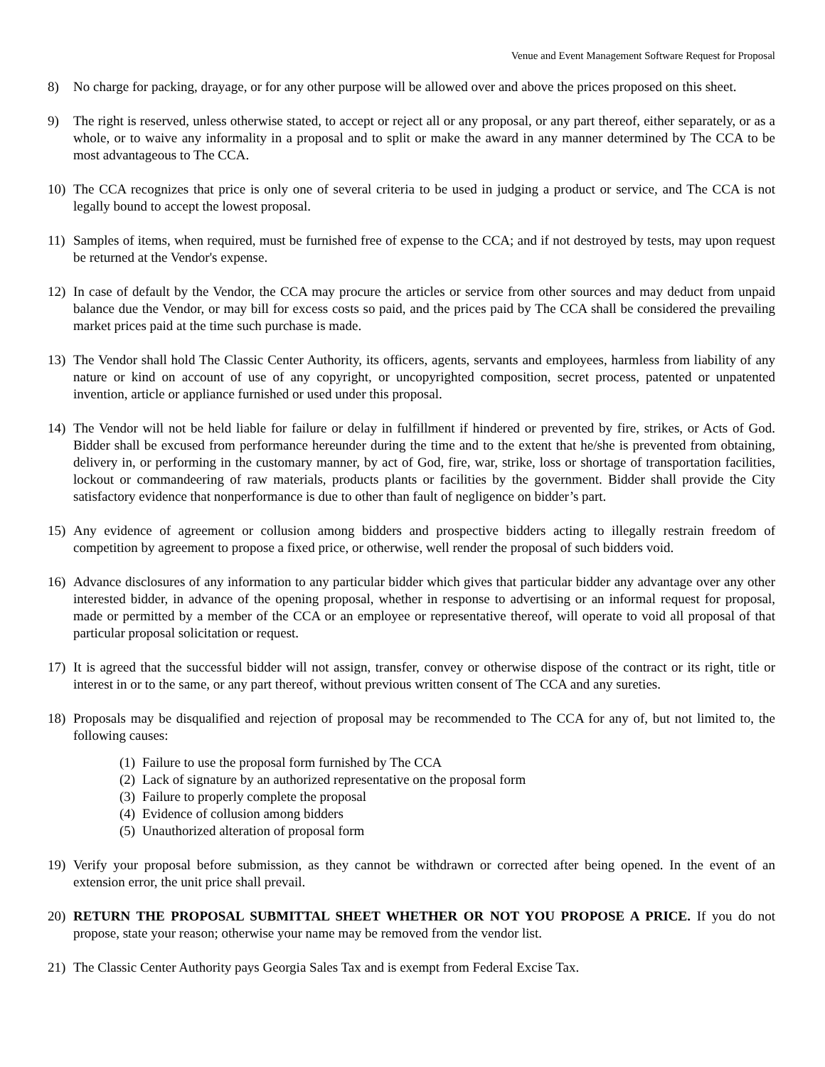Venue and Event Management Software Request for Proposal
8) No charge for packing, drayage, or for any other purpose will be allowed over and above the prices proposed on this sheet.
9) The right is reserved, unless otherwise stated, to accept or reject all or any proposal, or any part thereof, either separately, or as a whole, or to waive any informality in a proposal and to split or make the award in any manner determined by The CCA to be most advantageous to The CCA.
10) The CCA recognizes that price is only one of several criteria to be used in judging a product or service, and The CCA is not legally bound to accept the lowest proposal.
11) Samples of items, when required, must be furnished free of expense to the CCA; and if not destroyed by tests, may upon request be returned at the Vendor's expense.
12) In case of default by the Vendor, the CCA may procure the articles or service from other sources and may deduct from unpaid balance due the Vendor, or may bill for excess costs so paid, and the prices paid by The CCA shall be considered the prevailing market prices paid at the time such purchase is made.
13) The Vendor shall hold The Classic Center Authority, its officers, agents, servants and employees, harmless from liability of any nature or kind on account of use of any copyright, or uncopyrighted composition, secret process, patented or unpatented invention, article or appliance furnished or used under this proposal.
14) The Vendor will not be held liable for failure or delay in fulfillment if hindered or prevented by fire, strikes, or Acts of God. Bidder shall be excused from performance hereunder during the time and to the extent that he/she is prevented from obtaining, delivery in, or performing in the customary manner, by act of God, fire, war, strike, loss or shortage of transportation facilities, lockout or commandeering of raw materials, products plants or facilities by the government. Bidder shall provide the City satisfactory evidence that nonperformance is due to other than fault of negligence on bidder’s part.
15) Any evidence of agreement or collusion among bidders and prospective bidders acting to illegally restrain freedom of competition by agreement to propose a fixed price, or otherwise, well render the proposal of such bidders void.
16) Advance disclosures of any information to any particular bidder which gives that particular bidder any advantage over any other interested bidder, in advance of the opening proposal, whether in response to advertising or an informal request for proposal, made or permitted by a member of the CCA or an employee or representative thereof, will operate to void all proposal of that particular proposal solicitation or request.
17) It is agreed that the successful bidder will not assign, transfer, convey or otherwise dispose of the contract or its right, title or interest in or to the same, or any part thereof, without previous written consent of The CCA and any sureties.
18) Proposals may be disqualified and rejection of proposal may be recommended to The CCA for any of, but not limited to, the following causes:
(1) Failure to use the proposal form furnished by The CCA
(2) Lack of signature by an authorized representative on the proposal form
(3) Failure to properly complete the proposal
(4) Evidence of collusion among bidders
(5) Unauthorized alteration of proposal form
19) Verify your proposal before submission, as they cannot be withdrawn or corrected after being opened. In the event of an extension error, the unit price shall prevail.
20) RETURN THE PROPOSAL SUBMITTAL SHEET WHETHER OR NOT YOU PROPOSE A PRICE. If you do not propose, state your reason; otherwise your name may be removed from the vendor list.
21) The Classic Center Authority pays Georgia Sales Tax and is exempt from Federal Excise Tax.